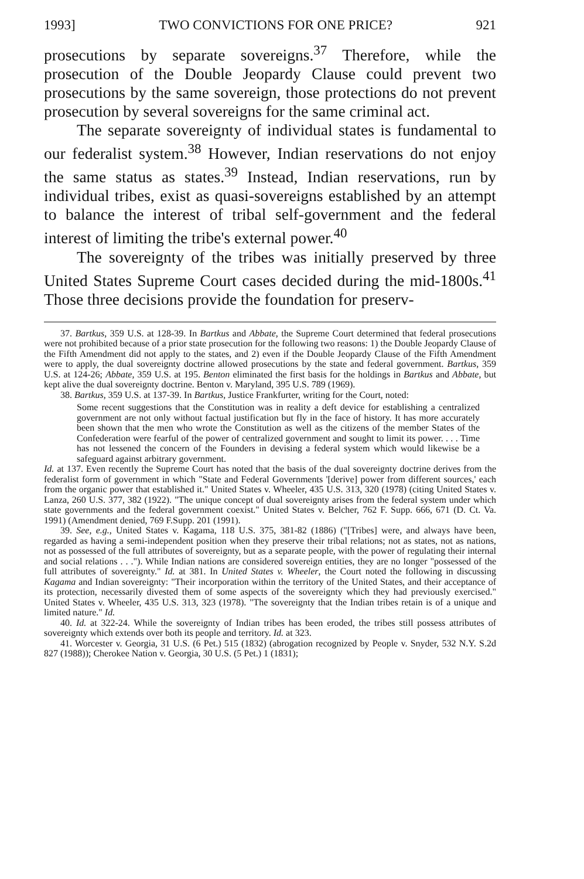1993] TWO CONVICTIONS FOR ONE PRICE? 921
prosecutions by separate sovereigns.<sup>37</sup> Therefore, while the prosecution of the Double Jeopardy Clause could prevent two prosecutions by the same sovereign, those protections do not prevent prosecution by several sovereigns for the same criminal act.
The separate sovereignty of individual states is fundamental to our federalist system.<sup>38</sup> However, Indian reservations do not enjoy the same status as states.<sup>39</sup> Instead, Indian reservations, run by individual tribes, exist as quasi-sovereigns established by an attempt to balance the interest of tribal self-government and the federal interest of limiting the tribe's external power.<sup>40</sup>
The sovereignty of the tribes was initially preserved by three United States Supreme Court cases decided during the mid-1800s.<sup>41</sup> Those three decisions provide the foundation for preserv-
37. Bartkus, 359 U.S. at 128-39. In Bartkus and Abbate, the Supreme Court determined that federal prosecutions were not prohibited because of a prior state prosecution for the following two reasons: 1) the Double Jeopardy Clause of the Fifth Amendment did not apply to the states, and 2) even if the Double Jeopardy Clause of the Fifth Amendment were to apply, the dual sovereignty doctrine allowed prosecutions by the state and federal government. Bartkus, 359 U.S. at 124-26; Abbate, 359 U.S. at 195. Benton eliminated the first basis for the holdings in Bartkus and Abbate, but kept alive the dual sovereignty doctrine. Benton v. Maryland, 395 U.S. 789 (1969).
38. Bartkus, 359 U.S. at 137-39. In Bartkus, Justice Frankfurter, writing for the Court, noted:
Some recent suggestions that the Constitution was in reality a deft device for establishing a centralized government are not only without factual justification but fly in the face of history. It has more accurately been shown that the men who wrote the Constitution as well as the citizens of the member States of the Confederation were fearful of the power of centralized government and sought to limit its power. . . . Time has not lessened the concern of the Founders in devising a federal system which would likewise be a safeguard against arbitrary government.
Id. at 137. Even recently the Supreme Court has noted that the basis of the dual sovereignty doctrine derives from the federalist form of government in which "State and Federal Governments '[derive] power from different sources,' each from the organic power that established it." United States v. Wheeler, 435 U.S. 313, 320 (1978) (citing United States v. Lanza, 260 U.S. 377, 382 (1922). "The unique concept of dual sovereignty arises from the federal system under which state governments and the federal government coexist." United States v. Belcher, 762 F. Supp. 666, 671 (D. Ct. Va. 1991) (Amendment denied, 769 F.Supp. 201 (1991).
39. See, e.g., United States v. Kagama, 118 U.S. 375, 381-82 (1886) ("[Tribes] were, and always have been, regarded as having a semi-independent position when they preserve their tribal relations; not as states, not as nations, not as possessed of the full attributes of sovereignty, but as a separate people, with the power of regulating their internal and social relations . . ."). While Indian nations are considered sovereign entities, they are no longer "possessed of the full attributes of sovereignty." Id. at 381. In United States v. Wheeler, the Court noted the following in discussing Kagama and Indian sovereignty: "Their incorporation within the territory of the United States, and their acceptance of its protection, necessarily divested them of some aspects of the sovereignty which they had previously exercised." United States v. Wheeler, 435 U.S. 313, 323 (1978). "The sovereignty that the Indian tribes retain is of a unique and limited nature." Id.
40. Id. at 322-24. While the sovereignty of Indian tribes has been eroded, the tribes still possess attributes of sovereignty which extends over both its people and territory. Id. at 323.
41. Worcester v. Georgia, 31 U.S. (6 Pet.) 515 (1832) (abrogation recognized by People v. Snyder, 532 N.Y. S.2d 827 (1988)); Cherokee Nation v. Georgia, 30 U.S. (5 Pet.) 1 (1831);